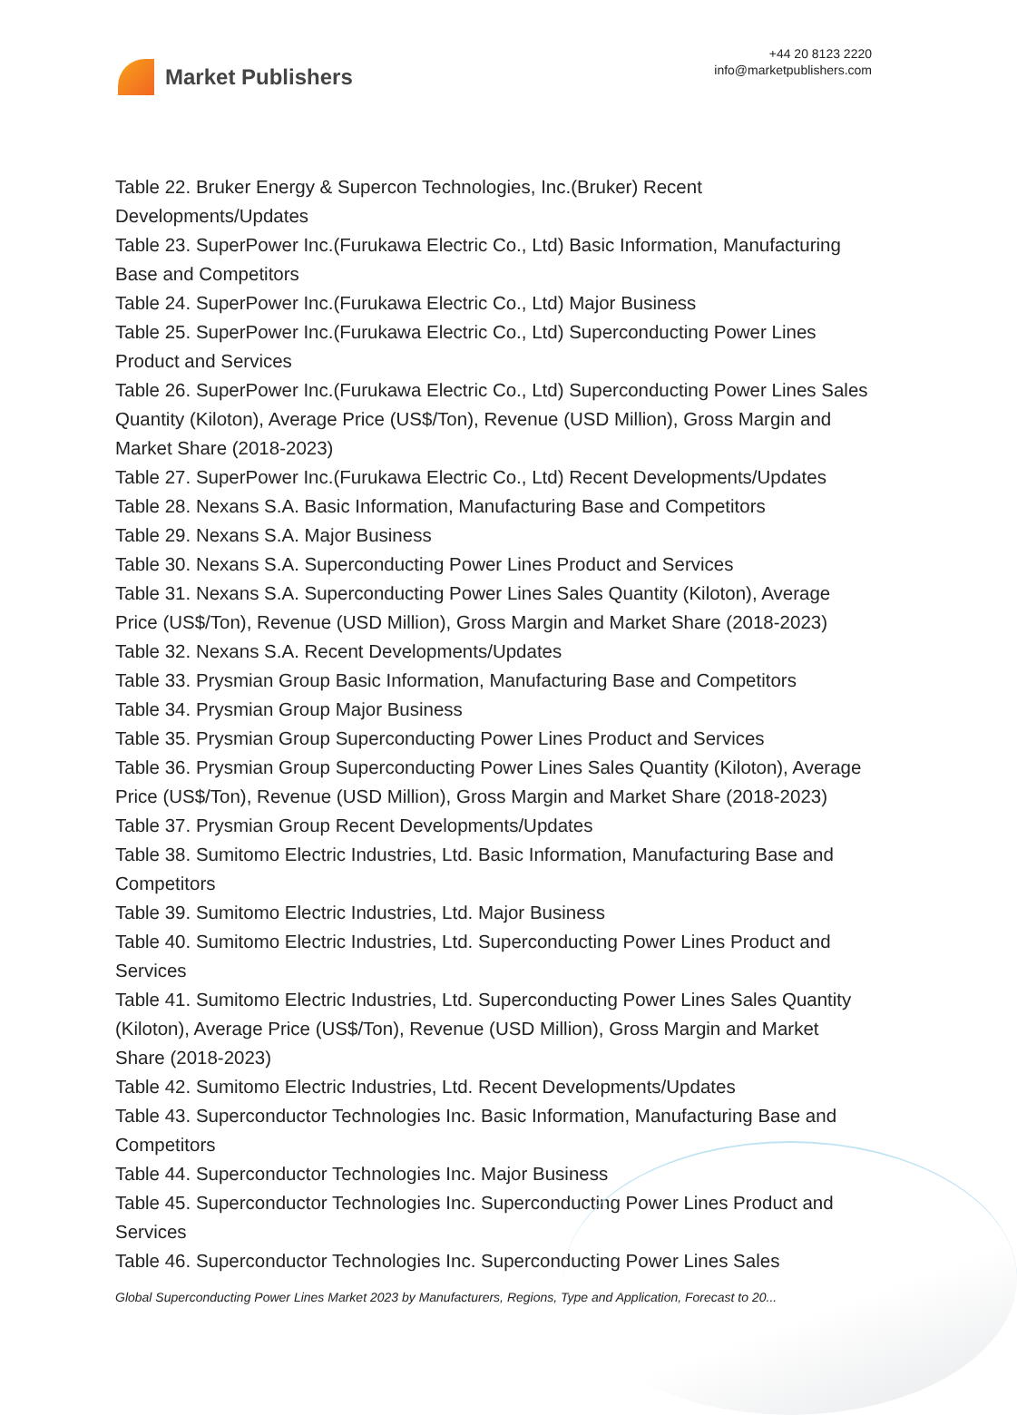Market Publishers
+44 20 8123 2220
info@marketpublishers.com
Table 22. Bruker Energy & Supercon Technologies, Inc.(Bruker) Recent Developments/Updates
Table 23. SuperPower Inc.(Furukawa Electric Co., Ltd) Basic Information, Manufacturing Base and Competitors
Table 24. SuperPower Inc.(Furukawa Electric Co., Ltd) Major Business
Table 25. SuperPower Inc.(Furukawa Electric Co., Ltd) Superconducting Power Lines Product and Services
Table 26. SuperPower Inc.(Furukawa Electric Co., Ltd) Superconducting Power Lines Sales Quantity (Kiloton), Average Price (US$/Ton), Revenue (USD Million), Gross Margin and Market Share (2018-2023)
Table 27. SuperPower Inc.(Furukawa Electric Co., Ltd) Recent Developments/Updates
Table 28. Nexans S.A. Basic Information, Manufacturing Base and Competitors
Table 29. Nexans S.A. Major Business
Table 30. Nexans S.A. Superconducting Power Lines Product and Services
Table 31. Nexans S.A. Superconducting Power Lines Sales Quantity (Kiloton), Average Price (US$/Ton), Revenue (USD Million), Gross Margin and Market Share (2018-2023)
Table 32. Nexans S.A. Recent Developments/Updates
Table 33. Prysmian Group Basic Information, Manufacturing Base and Competitors
Table 34. Prysmian Group Major Business
Table 35. Prysmian Group Superconducting Power Lines Product and Services
Table 36. Prysmian Group Superconducting Power Lines Sales Quantity (Kiloton), Average Price (US$/Ton), Revenue (USD Million), Gross Margin and Market Share (2018-2023)
Table 37. Prysmian Group Recent Developments/Updates
Table 38. Sumitomo Electric Industries, Ltd. Basic Information, Manufacturing Base and Competitors
Table 39. Sumitomo Electric Industries, Ltd. Major Business
Table 40. Sumitomo Electric Industries, Ltd. Superconducting Power Lines Product and Services
Table 41. Sumitomo Electric Industries, Ltd. Superconducting Power Lines Sales Quantity (Kiloton), Average Price (US$/Ton), Revenue (USD Million), Gross Margin and Market Share (2018-2023)
Table 42. Sumitomo Electric Industries, Ltd. Recent Developments/Updates
Table 43. Superconductor Technologies Inc. Basic Information, Manufacturing Base and Competitors
Table 44. Superconductor Technologies Inc. Major Business
Table 45. Superconductor Technologies Inc. Superconducting Power Lines Product and Services
Table 46. Superconductor Technologies Inc. Superconducting Power Lines Sales
Global Superconducting Power Lines Market 2023 by Manufacturers, Regions, Type and Application, Forecast to 20...